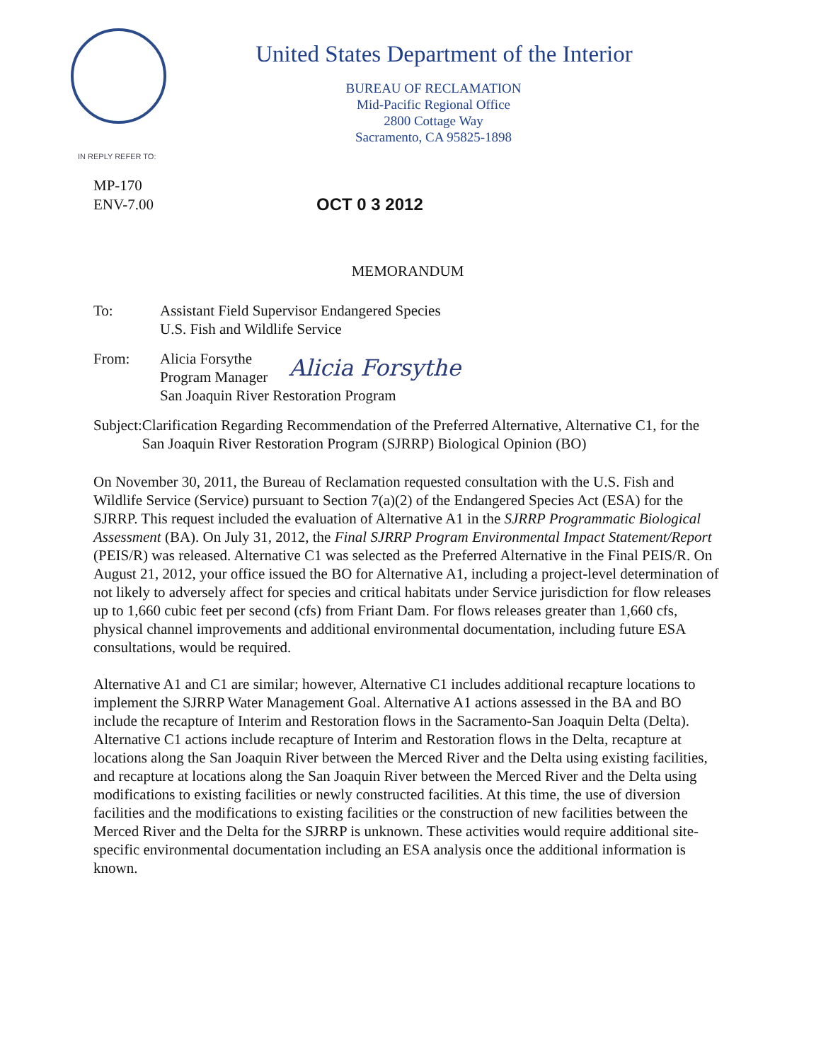United States Department of the Interior
BUREAU OF RECLAMATION
Mid-Pacific Regional Office
2800 Cottage Way
Sacramento, CA 95825-1898
IN REPLY REFER TO:
MP-170
ENV-7.00
OCT 0 3 2012
MEMORANDUM
To: Assistant Field Supervisor Endangered Species
U.S. Fish and Wildlife Service
From: Alicia Forsythe
Program Manager
Alicia Forsythe
San Joaquin River Restoration Program
Subject:
Clarification Regarding Recommendation of the Preferred Alternative, Alternative C1, for the San Joaquin River Restoration Program (SJRRP) Biological Opinion (BO)
On November 30, 2011, the Bureau of Reclamation requested consultation with the U.S. Fish and Wildlife Service (Service) pursuant to Section 7(a)(2) of the Endangered Species Act (ESA) for the SJRRP. This request included the evaluation of Alternative A1 in the SJRRP Programmatic Biological Assessment (BA). On July 31, 2012, the Final SJRRP Program Environmental Impact Statement/Report (PEIS/R) was released. Alternative C1 was selected as the Preferred Alternative in the Final PEIS/R. On August 21, 2012, your office issued the BO for Alternative A1, including a project-level determination of not likely to adversely affect for species and critical habitats under Service jurisdiction for flow releases up to 1,660 cubic feet per second (cfs) from Friant Dam. For flows releases greater than 1,660 cfs, physical channel improvements and additional environmental documentation, including future ESA consultations, would be required.
Alternative A1 and C1 are similar; however, Alternative C1 includes additional recapture locations to implement the SJRRP Water Management Goal. Alternative A1 actions assessed in the BA and BO include the recapture of Interim and Restoration flows in the Sacramento-San Joaquin Delta (Delta). Alternative C1 actions include recapture of Interim and Restoration flows in the Delta, recapture at locations along the San Joaquin River between the Merced River and the Delta using existing facilities, and recapture at locations along the San Joaquin River between the Merced River and the Delta using modifications to existing facilities or newly constructed facilities. At this time, the use of diversion facilities and the modifications to existing facilities or the construction of new facilities between the Merced River and the Delta for the SJRRP is unknown. These activities would require additional site-specific environmental documentation including an ESA analysis once the additional information is known.